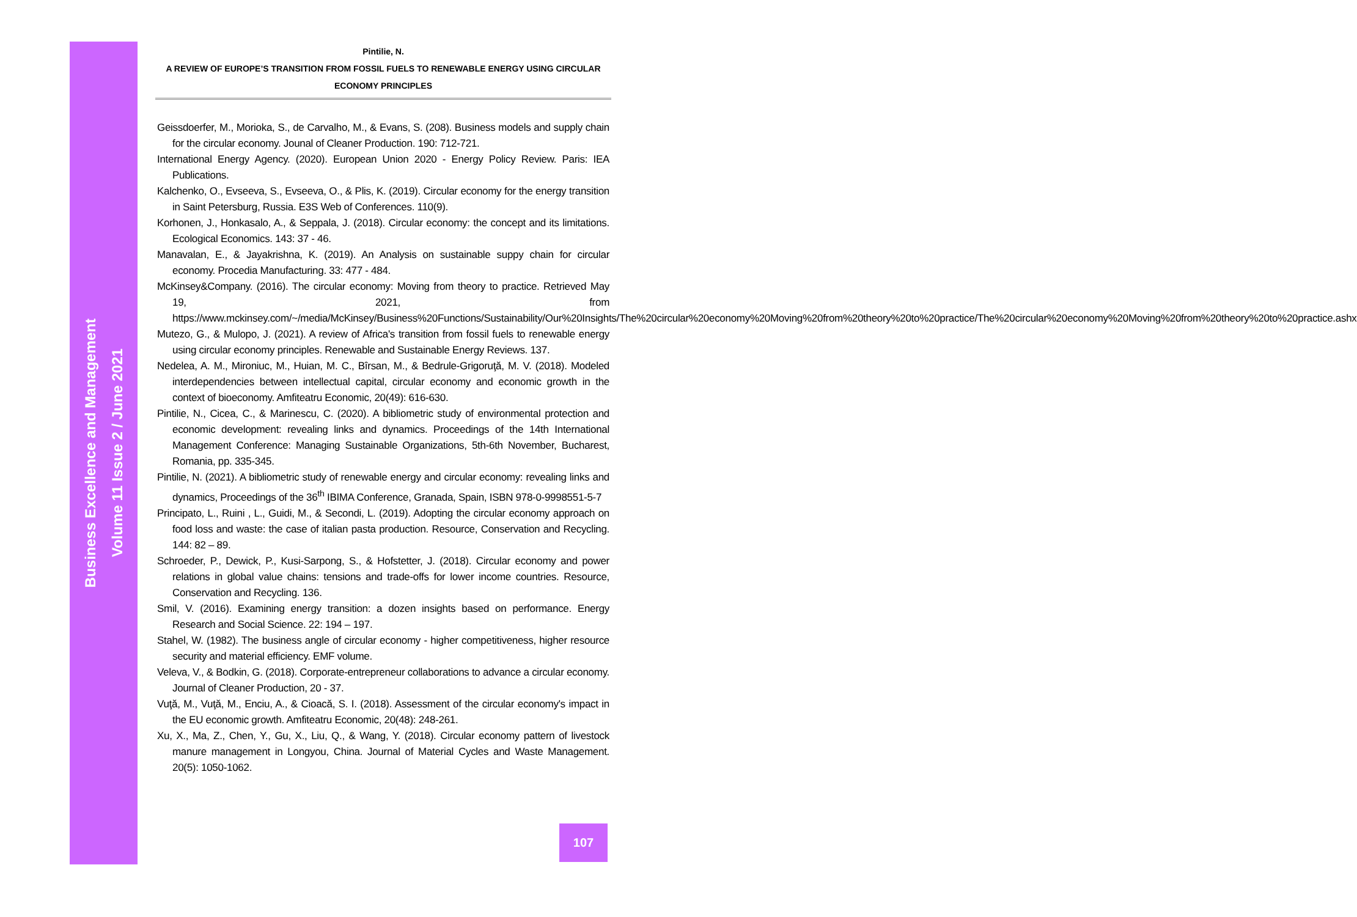Business Excellence and Management
Volume 11 Issue 2 / June 2021
Pintilie, N.
A REVIEW OF EUROPE’S TRANSITION FROM FOSSIL FUELS TO RENEWABLE ENERGY USING CIRCULAR
ECONOMY PRINCIPLES
Geissdoerfer, M., Morioka, S., de Carvalho, M., & Evans, S. (208). Business models and supply chain for the circular economy. Jounal of Cleaner Production. 190: 712-721.
International Energy Agency. (2020). European Union 2020 - Energy Policy Review. Paris: IEA Publications.
Kalchenko, O., Evseeva, S., Evseeva, O., & Plis, K. (2019). Circular economy for the energy transition in Saint Petersburg, Russia. E3S Web of Conferences. 110(9).
Korhonen, J., Honkasalo, A., & Seppala, J. (2018). Circular economy: the concept and its limitations. Ecological Economics. 143: 37 - 46.
Manavalan, E., & Jayakrishna, K. (2019). An Analysis on sustainable suppy chain for circular economy. Procedia Manufacturing. 33: 477 - 484.
McKinsey&Company. (2016). The circular economy: Moving from theory to practice. Retrieved May 19, 2021, from https://www.mckinsey.com/~/media/McKinsey/Business%20Functions/Sustainability/Our%20Insights/The%20circular%20economy%20Moving%20from%20theory%20to%20practice/The%20circular%20economy%20Moving%20from%20theory%20to%20practice.ashx
Mutezo, G., & Mulopo, J. (2021). A review of Africa's transition from fossil fuels to renewable energy using circular economy principles. Renewable and Sustainable Energy Reviews. 137.
Nedelea, A. M., Mironiuc, M., Huian, M. C., Bîrsan, M., & Bedrule-Grigoruţă, M. V. (2018). Modeled interdependencies between intellectual capital, circular economy and economic growth in the context of bioeconomy. Amfiteatru Economic, 20(49): 616-630.
Pintilie, N., Cicea, C., & Marinescu, C. (2020). A bibliometric study of environmental protection and economic development: revealing links and dynamics. Proceedings of the 14th International Management Conference: Managing Sustainable Organizations, 5th-6th November, Bucharest, Romania, pp. 335-345.
Pintilie, N. (2021). A bibliometric study of renewable energy and circular economy: revealing links and dynamics, Proceedings of the 36<sup>th</sup> IBIMA Conference, Granada, Spain, ISBN 978-0-9998551-5-7
Principato, L., Ruini , L., Guidi, M., & Secondi, L. (2019). Adopting the circular economy approach on food loss and waste: the case of italian pasta production. Resource, Conservation and Recycling. 144: 82 – 89.
Schroeder, P., Dewick, P., Kusi-Sarpong, S., & Hofstetter, J. (2018). Circular economy and power relations in global value chains: tensions and trade-offs for lower income countries. Resource, Conservation and Recycling. 136.
Smil, V. (2016). Examining energy transition: a dozen insights based on performance. Energy Research and Social Science. 22: 194 – 197.
Stahel, W. (1982). The business angle of circular economy - higher competitiveness, higher resource security and material efficiency. EMF volume.
Veleva, V., & Bodkin, G. (2018). Corporate-entrepreneur collaborations to advance a circular economy. Journal of Cleaner Production, 20 - 37.
Vuţă, M., Vuţă, M., Enciu, A., & Cioacă, S. I. (2018). Assessment of the circular economy's impact in the EU economic growth. Amfiteatru Economic, 20(48): 248-261.
Xu, X., Ma, Z., Chen, Y., Gu, X., Liu, Q., & Wang, Y. (2018). Circular economy pattern of livestock manure management in Longyou, China. Journal of Material Cycles and Waste Management. 20(5): 1050-1062.
107